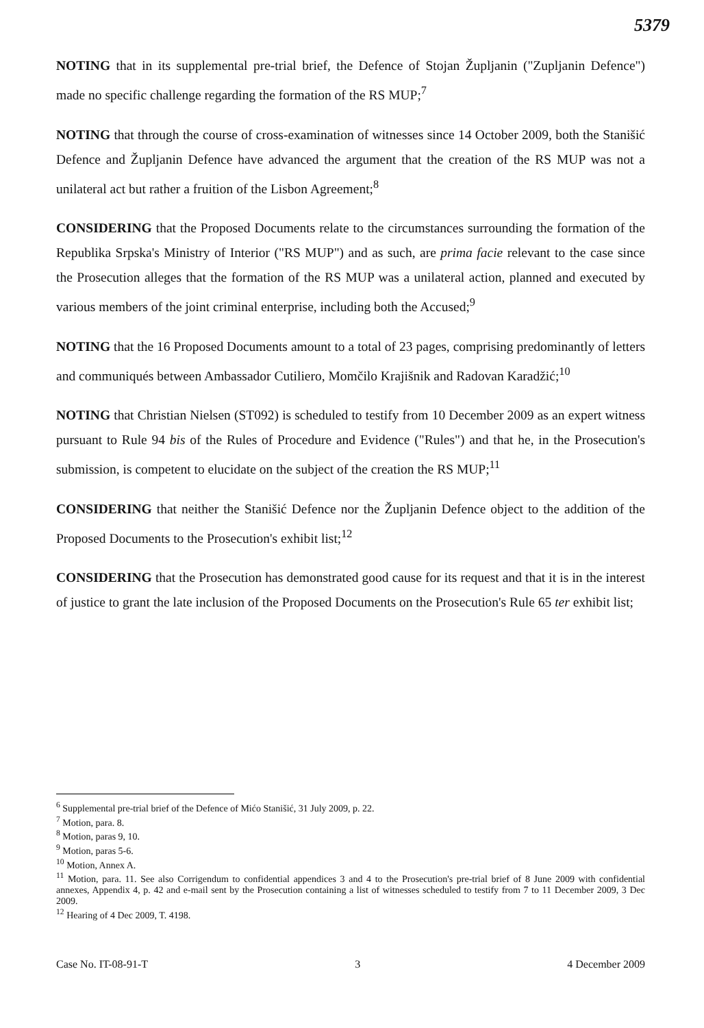5379
NOTING that in its supplemental pre-trial brief, the Defence of Stojan Župljanin ("Zupljanin Defence") made no specific challenge regarding the formation of the RS MUP;<sup>7</sup>
NOTING that through the course of cross-examination of witnesses since 14 October 2009, both the Stanišić Defence and Župljanin Defence have advanced the argument that the creation of the RS MUP was not a unilateral act but rather a fruition of the Lisbon Agreement;<sup>8</sup>
CONSIDERING that the Proposed Documents relate to the circumstances surrounding the formation of the Republika Srpska's Ministry of Interior ("RS MUP") and as such, are prima facie relevant to the case since the Prosecution alleges that the formation of the RS MUP was a unilateral action, planned and executed by various members of the joint criminal enterprise, including both the Accused;<sup>9</sup>
NOTING that the 16 Proposed Documents amount to a total of 23 pages, comprising predominantly of letters and communiqués between Ambassador Cutiliero, Momčilo Krajišnik and Radovan Karadžić;<sup>10</sup>
NOTING that Christian Nielsen (ST092) is scheduled to testify from 10 December 2009 as an expert witness pursuant to Rule 94 bis of the Rules of Procedure and Evidence ("Rules") and that he, in the Prosecution's submission, is competent to elucidate on the subject of the creation the RS MUP;<sup>11</sup>
CONSIDERING that neither the Stanišić Defence nor the Župljanin Defence object to the addition of the Proposed Documents to the Prosecution's exhibit list;<sup>12</sup>
CONSIDERING that the Prosecution has demonstrated good cause for its request and that it is in the interest of justice to grant the late inclusion of the Proposed Documents on the Prosecution's Rule 65 ter exhibit list;
<sup>6</sup> Supplemental pre-trial brief of the Defence of Mićo Stanišić, 31 July 2009, p. 22.
<sup>7</sup> Motion, para. 8.
<sup>8</sup> Motion, paras 9, 10.
<sup>9</sup> Motion, paras 5-6.
<sup>10</sup> Motion, Annex A.
<sup>11</sup> Motion, para. 11. See also Corrigendum to confidential appendices 3 and 4 to the Prosecution's pre-trial brief of 8 June 2009 with confidential annexes, Appendix 4, p. 42 and e-mail sent by the Prosecution containing a list of witnesses scheduled to testify from 7 to 11 December 2009, 3 Dec 2009.
<sup>12</sup> Hearing of 4 Dec 2009, T. 4198.
Case No. IT-08-91-T 3 4 December 2009